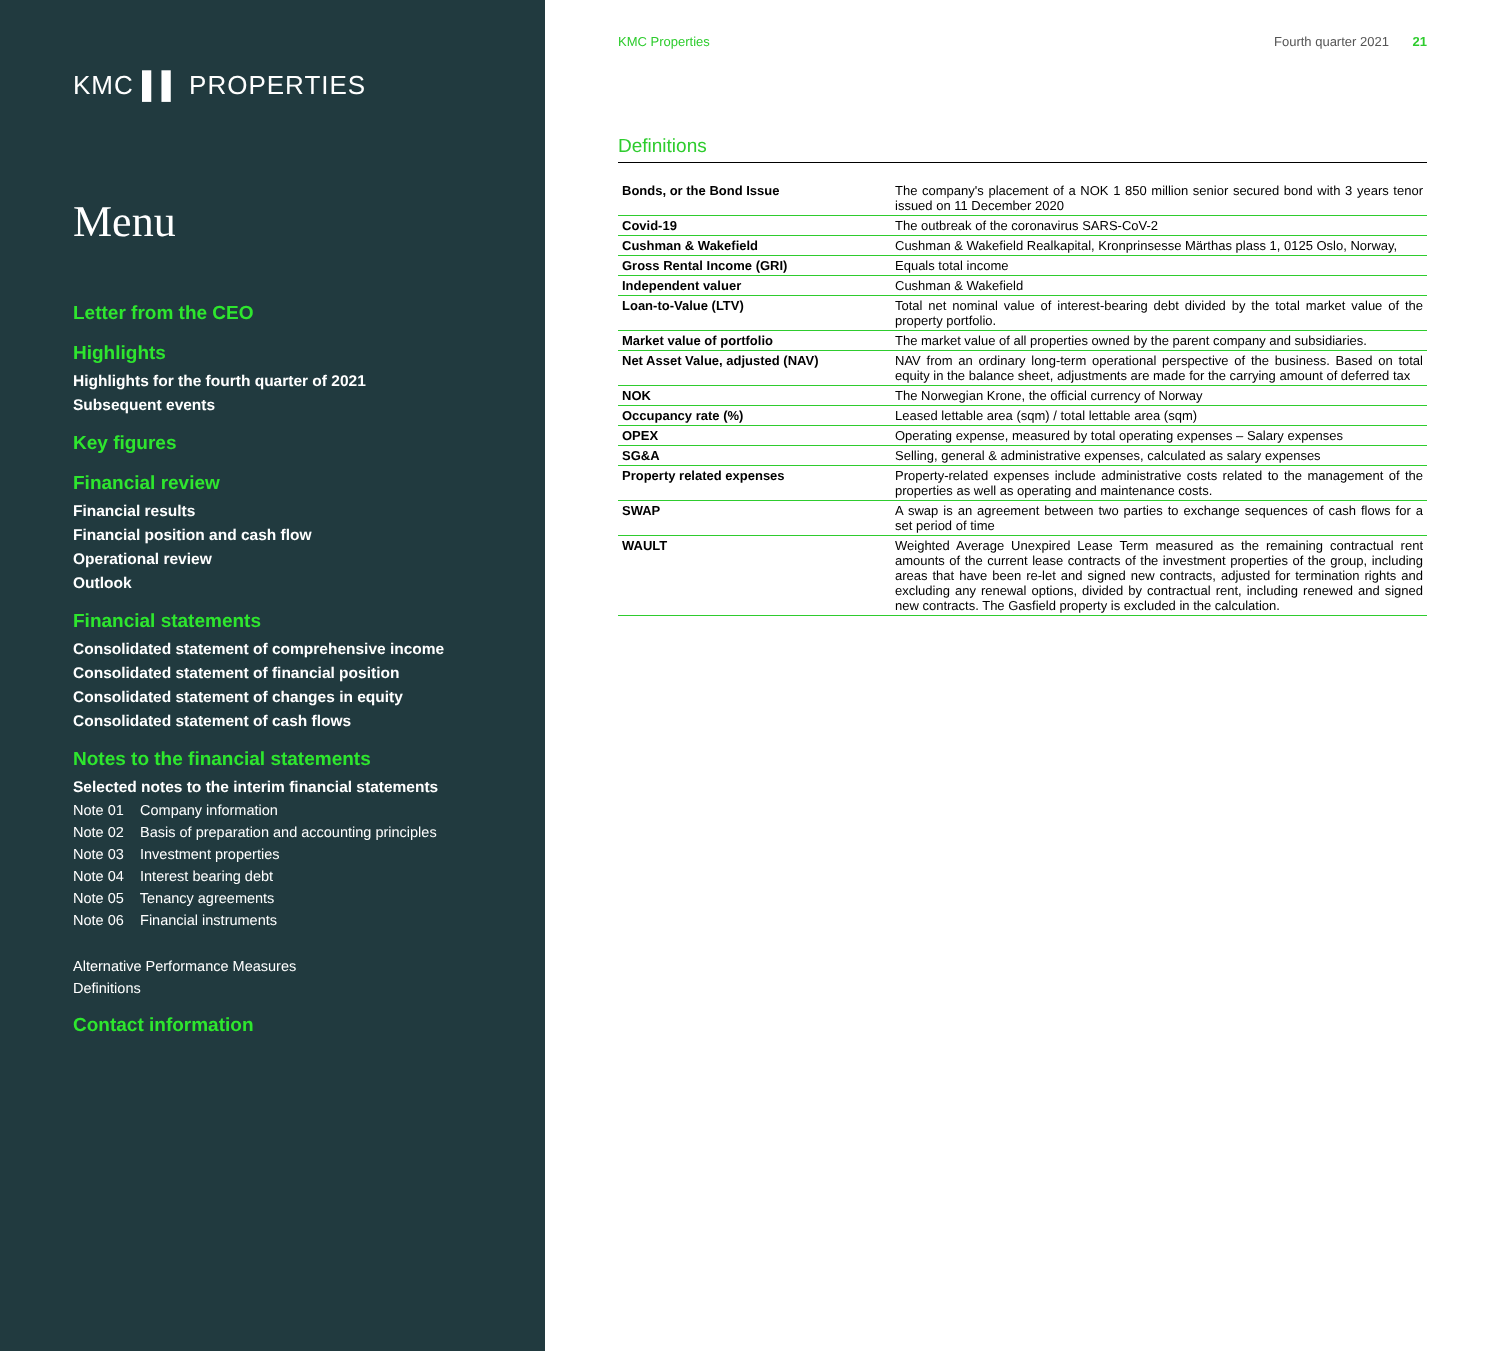KMC ▌▌ PROPERTIES
Menu
Letter from the CEO
Highlights
Highlights for the fourth quarter of 2021
Subsequent events
Key figures
Financial review
Financial results
Financial position and cash flow
Operational review
Outlook
Financial statements
Consolidated statement of comprehensive income
Consolidated statement of financial position
Consolidated statement of changes in equity
Consolidated statement of cash flows
Notes to the financial statements
Selected notes to the interim financial statements
Note 01 Company information
Note 02 Basis of preparation and accounting principles
Note 03 Investment properties
Note 04 Interest bearing debt
Note 05 Tenancy agreements
Note 06 Financial instruments
Alternative Performance Measures
Definitions
Contact information
KMC Properties Fourth quarter 2021 21
Definitions
| Bonds, or the Bond Issue | The company's placement of a NOK 1 850 million senior secured bond with 3 years tenor issued on 11 December 2020 |
| Covid-19 | The outbreak of the coronavirus SARS-CoV-2 |
| Cushman & Wakefield | Cushman & Wakefield Realkapital, Kronprinsesse Märthas plass 1, 0125 Oslo, Norway, |
| Gross Rental Income (GRI) | Equals total income |
| Independent valuer | Cushman & Wakefield |
| Loan-to-Value (LTV) | Total net nominal value of interest-bearing debt divided by the total market value of the property portfolio. |
| Market value of portfolio | The market value of all properties owned by the parent company and subsidiaries. |
| Net Asset Value, adjusted (NAV) | NAV from an ordinary long-term operational perspective of the business. Based on total equity in the balance sheet, adjustments are made for the carrying amount of deferred tax |
| NOK | The Norwegian Krone, the official currency of Norway |
| Occupancy rate (%) | Leased lettable area (sqm) / total lettable area (sqm) |
| OPEX | Operating expense, measured by total operating expenses – Salary expenses |
| SG&A | Selling, general & administrative expenses, calculated as salary expenses |
| Property related expenses | Property-related expenses include administrative costs related to the management of the properties as well as operating and maintenance costs. |
| SWAP | A swap is an agreement between two parties to exchange sequences of cash flows for a set period of time |
| WAULT | Weighted Average Unexpired Lease Term measured as the remaining contractual rent amounts of the current lease contracts of the investment properties of the group, including areas that have been re-let and signed new contracts, adjusted for termination rights and excluding any renewal options, divided by contractual rent, including renewed and signed new contracts. The Gasfield property is excluded in the calculation. |